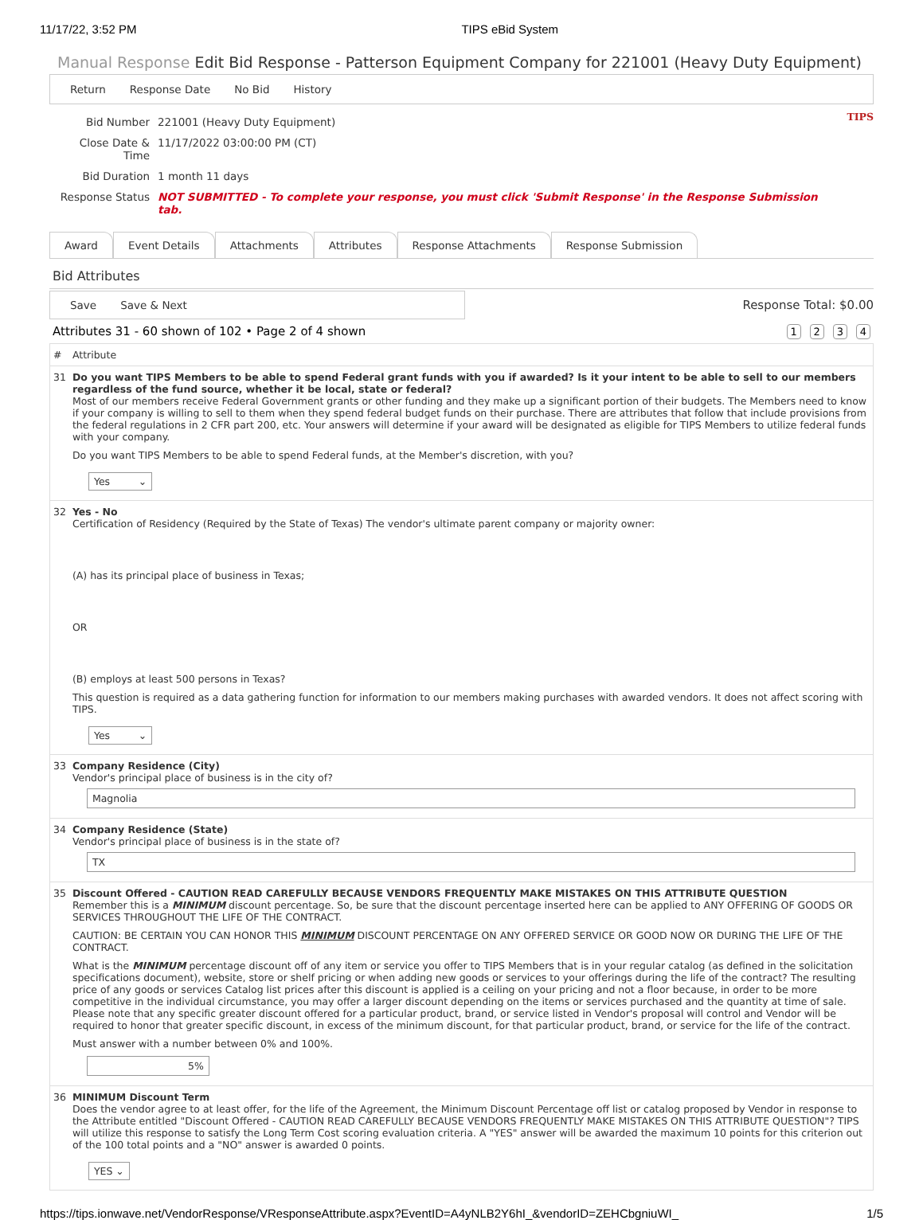11/17/22, 3:52 PM TIPS eBid System
Manual Response Edit Bid Response - Patterson Equipment Company for 221001 (Heavy Duty Equipment)
Return Response Date No Bid History
| Bid Number | 221001 (Heavy Duty Equipment) |
| Close Date & Time | 11/17/2022 03:00:00 PM (CT) |
| Bid Duration | 1 month 11 days |
| Response Status | NOT SUBMITTED - To complete your response, you must click 'Submit Response' in the Response Submission tab. |
TIPS
Award Event Details Attachments Attributes Response Attachments Response Submission
Bid Attributes
Save Save & Next
Response Total: $0.00
Attributes 31 - 60 shown of 102 • Page 2 of 4 shown 1 2 3 4
| # | Attribute |
| --- | --- |
| 31 | Do you want TIPS Members to be able to spend Federal grant funds with you if awarded? Is it your intent to be able to sell to our members regardless of the fund source, whether it be local, state or federal? Most of our members receive Federal Government grants or other funding and they make up a significant portion of their budgets. The Members need to know if your company is willing to sell to them when they spend federal budget funds on their purchase. There are attributes that follow that include provisions from the federal regulations in 2 CFR part 200, etc. Your answers will determine if your award will be designated as eligible for TIPS Members to utilize federal funds with your company. Do you want TIPS Members to be able to spend Federal funds, at the Member's discretion, with you? Yes ⌄ |
| 32 | Yes - No Certification of Residency (Required by the State of Texas) The vendor's ultimate parent company or majority owner: (A) has its principal place of business in Texas; OR (B) employs at least 500 persons in Texas? This question is required as a data gathering function for information to our members making purchases with awarded vendors. It does not affect scoring with TIPS. Yes ⌄ |
| 33 | Company Residence (City) Vendor's principal place of business is in the city of? Magnolia |
| 34 | Company Residence (State) Vendor's principal place of business is in the state of? TX |
| 35 | Discount Offered - CAUTION READ CAREFULLY BECAUSE VENDORS FREQUENTLY MAKE MISTAKES ON THIS ATTRIBUTE QUESTION Remember this is a MINIMUM discount percentage. So, be sure that the discount percentage inserted here can be applied to ANY OFFERING OF GOODS OR SERVICES THROUGHOUT THE LIFE OF THE CONTRACT. CAUTION: BE CERTAIN YOU CAN HONOR THIS MINIMUM DISCOUNT PERCENTAGE ON ANY OFFERED SERVICE OR GOOD NOW OR DURING THE LIFE OF THE CONTRACT. What is the MINIMUM percentage discount off of any item or service you offer to TIPS Members that is in your regular catalog (as defined in the solicitation specifications document), website, store or shelf pricing or when adding new goods or services to your offerings during the life of the contract? The resulting price of any goods or services Catalog list prices after this discount is applied is a ceiling on your pricing and not a floor because, in order to be more competitive in the individual circumstance, you may offer a larger discount depending on the items or services purchased and the quantity at time of sale. Please note that any specific greater discount offered for a particular product, brand, or service listed in Vendor's proposal will control and Vendor will be required to honor that greater specific discount, in excess of the minimum discount, for that particular product, brand, or service for the life of the contract. Must answer with a number between 0% and 100%. 5% |
| 36 | MINIMUM Discount Term Does the vendor agree to at least offer, for the life of the Agreement, the Minimum Discount Percentage off list or catalog proposed by Vendor in response to the Attribute entitled "Discount Offered - CAUTION READ CAREFULLY BECAUSE VENDORS FREQUENTLY MAKE MISTAKES ON THIS ATTRIBUTE QUESTION"? TIPS will utilize this response to satisfy the Long Term Cost scoring evaluation criteria. A "YES" answer will be awarded the maximum 10 points for this criterion out of the 100 total points and a "NO" answer is awarded 0 points. YES ⌄ |
https://tips.ionwave.net/VendorResponse/VResponseAttribute.aspx?EventID=A4yNLB2Y6hI_&vendorID=ZEHCbgniuWI_ 1/5